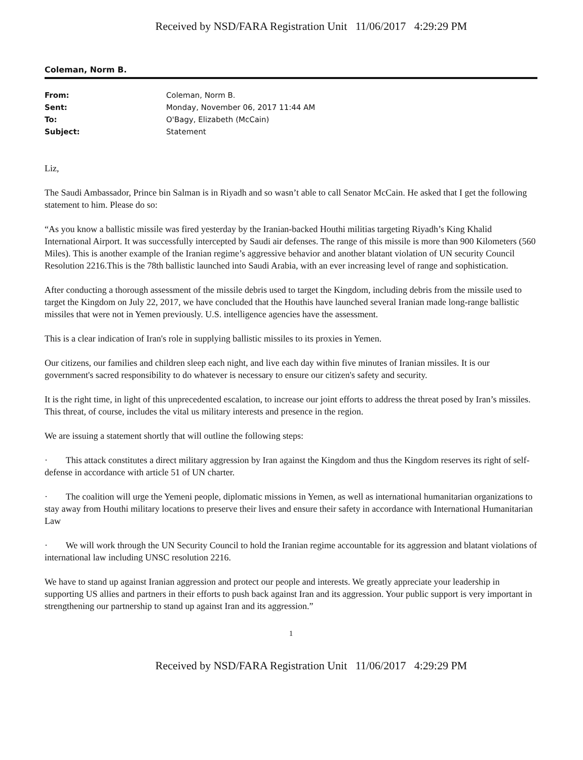Received by NSD/FARA Registration Unit 11/06/2017 4:29:29 PM
Coleman, Norm B.
| From: | Coleman, Norm B. |
| Sent: | Monday, November 06, 2017 11:44 AM |
| To: | O'Bagy, Elizabeth (McCain) |
| Subject: | Statement |
Liz,
The Saudi Ambassador, Prince bin Salman is in Riyadh and so wasn’t able to call Senator McCain. He asked that I get the following statement to him. Please do so:
“As you know a ballistic missile was fired yesterday by the Iranian-backed Houthi militias targeting Riyadh’s King Khalid International Airport. It was successfully intercepted by Saudi air defenses. The range of this missile is more than 900 Kilometers (560 Miles). This is another example of the Iranian regime’s aggressive behavior and another blatant violation of UN security Council Resolution 2216.This is the 78th ballistic launched into Saudi Arabia, with an ever increasing level of range and sophistication.
After conducting a thorough assessment of the missile debris used to target the Kingdom, including debris from the missile used to target the Kingdom on July 22, 2017, we have concluded that the Houthis have launched several Iranian made long-range ballistic missiles that were not in Yemen previously. U.S. intelligence agencies have the assessment.
This is a clear indication of Iran's role in supplying ballistic missiles to its proxies in Yemen.
Our citizens, our families and children sleep each night, and live each day within five minutes of Iranian missiles. It is our government's sacred responsibility to do whatever is necessary to ensure our citizen's safety and security.
It is the right time, in light of this unprecedented escalation, to increase our joint efforts to address the threat posed by Iran’s missiles. This threat, of course, includes the vital us military interests and presence in the region.
We are issuing a statement shortly that will outline the following steps:
· This attack constitutes a direct military aggression by Iran against the Kingdom and thus the Kingdom reserves its right of self-defense in accordance with article 51 of UN charter.
· The coalition will urge the Yemeni people, diplomatic missions in Yemen, as well as international humanitarian organizations to stay away from Houthi military locations to preserve their lives and ensure their safety in accordance with International Humanitarian Law
· We will work through the UN Security Council to hold the Iranian regime accountable for its aggression and blatant violations of international law including UNSC resolution 2216.
We have to stand up against Iranian aggression and protect our people and interests. We greatly appreciate your leadership in supporting US allies and partners in their efforts to push back against Iran and its aggression. Your public support is very important in strengthening our partnership to stand up against Iran and its aggression.”
1
Received by NSD/FARA Registration Unit 11/06/2017 4:29:29 PM